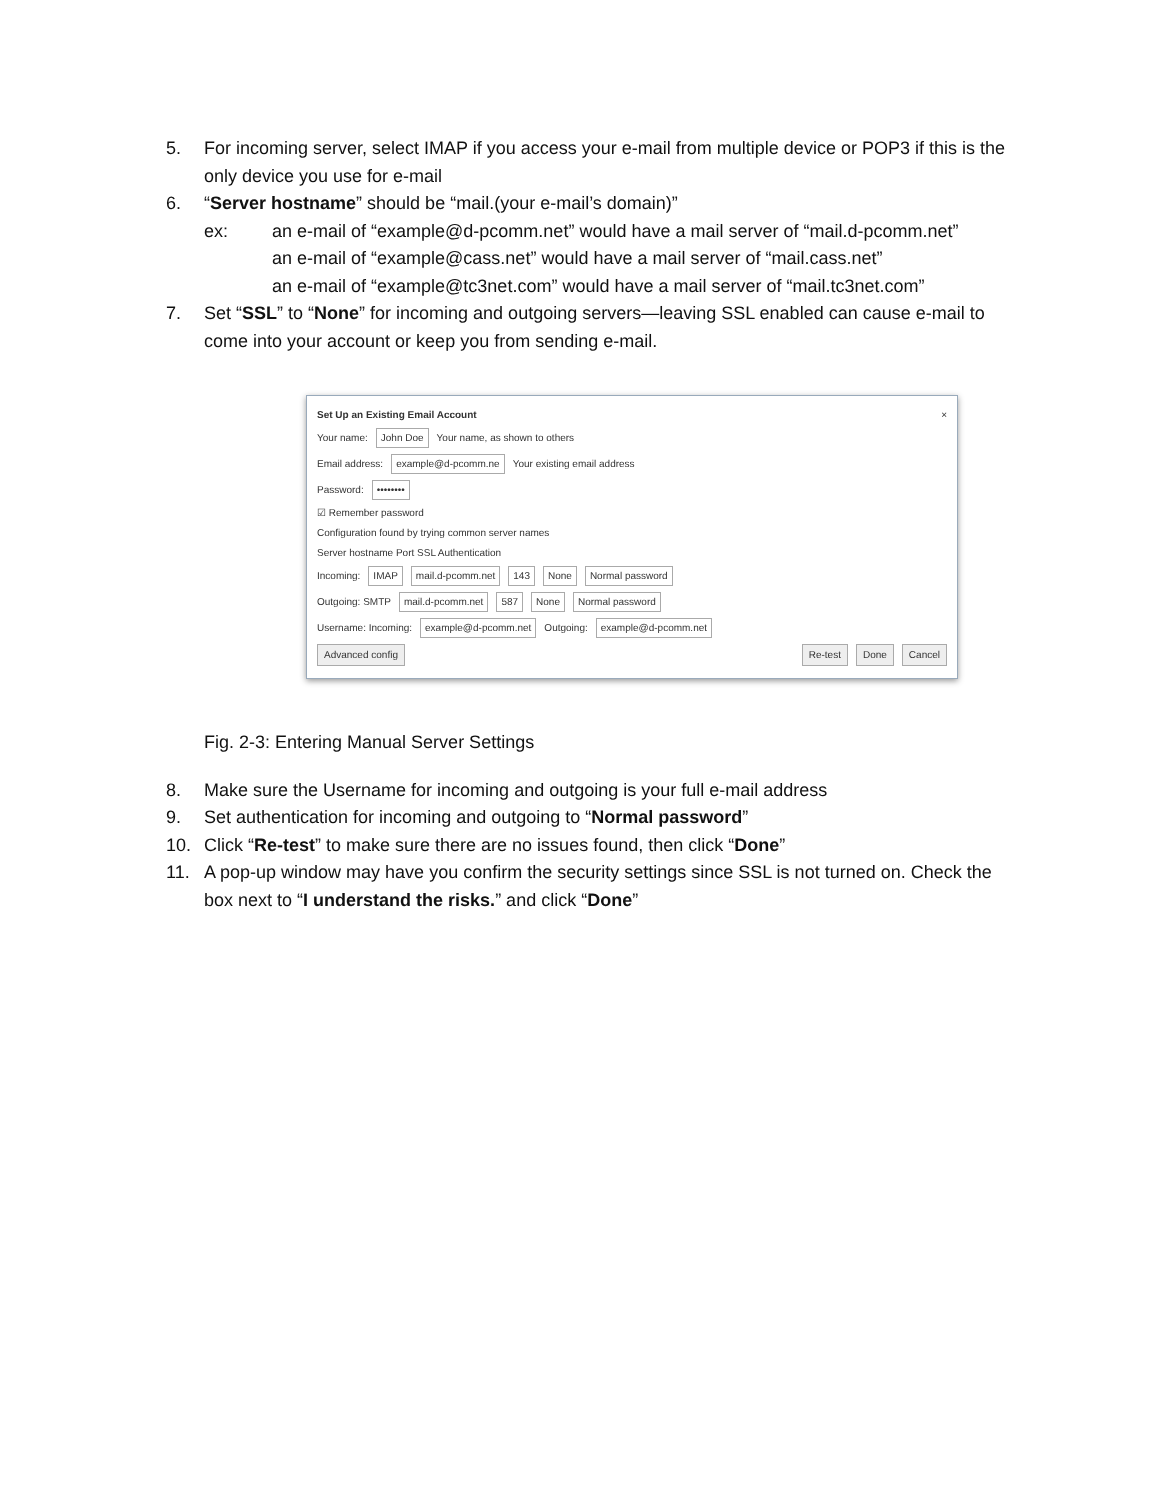5. For incoming server, select IMAP if you access your e-mail from multiple device or POP3 if this is the only device you use for e-mail
6. “Server hostname” should be “mail.(your e-mail’s domain)”
ex: an e-mail of “example@d-pcomm.net” would have a mail server of “mail.d-pcomm.net”
an e-mail of “example@cass.net” would have a mail server of “mail.cass.net”
an e-mail of “example@tc3net.com” would have a mail server of “mail.tc3net.com”
7. Set “SSL” to “None” for incoming and outgoing servers—leaving SSL enabled can cause e-mail to come into your account or keep you from sending e-mail.
Set Up an Existing Email Account ×
Your name: John Doe Your name, as shown to others
Email address: example@d-pcomm.ne Your existing email address
Password: ••••••••
☑ Remember password
Configuration found by trying common server names
Server hostname Port SSL Authentication
Incoming: IMAP mail.d-pcomm.net 143 None Normal password
Outgoing: SMTP mail.d-pcomm.net 587 None Normal password
Username: Incoming: example@d-pcomm.net Outgoing: example@d-pcomm.net
Advanced config Re-test Done Cancel
Fig. 2-3: Entering Manual Server Settings
8. Make sure the Username for incoming and outgoing is your full e-mail address
9. Set authentication for incoming and outgoing to “Normal password”
10. Click “Re-test” to make sure there are no issues found, then click “Done”
11. A pop-up window may have you confirm the security settings since SSL is not turned on. Check the box next to “I understand the risks.” and click “Done”